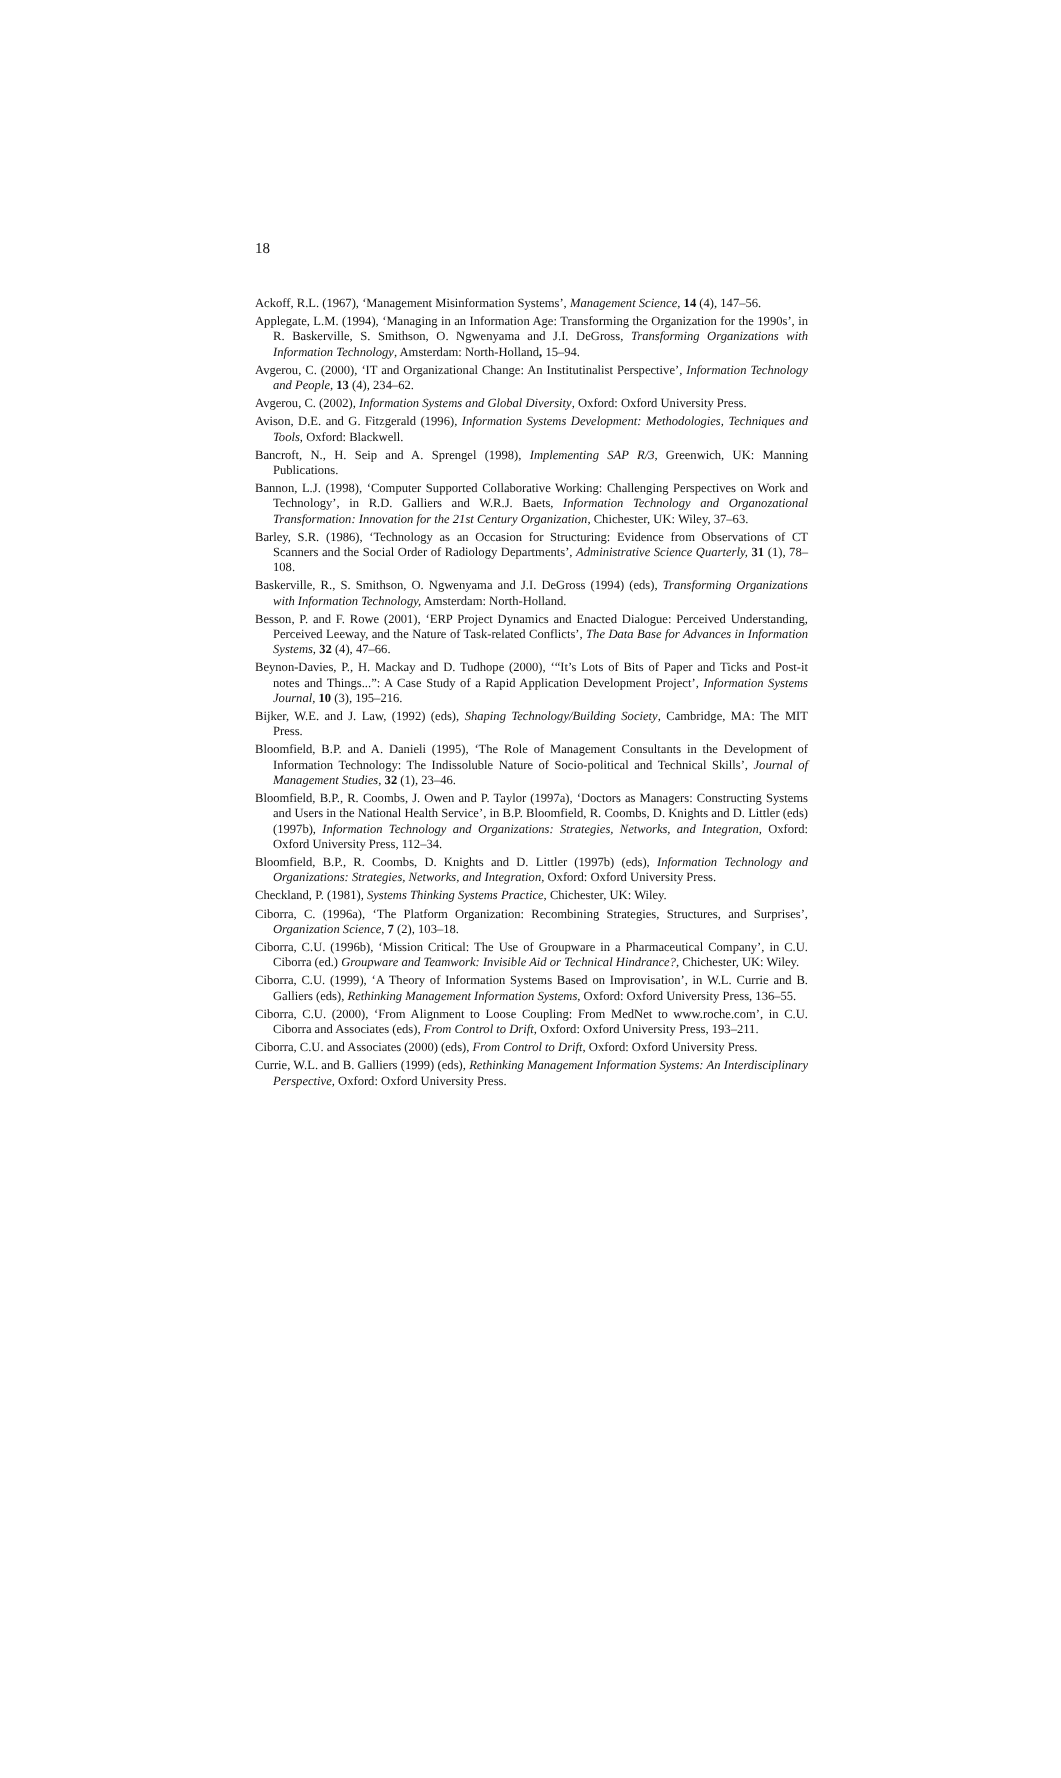18
Ackoff, R.L. (1967), ‘Management Misinformation Systems’, Management Science, 14 (4), 147–56.
Applegate, L.M. (1994), ‘Managing in an Information Age: Transforming the Organization for the 1990s’, in R. Baskerville, S. Smithson, O. Ngwenyama and J.I. DeGross, Transforming Organizations with Information Technology, Amsterdam: North-Holland, 15–94.
Avgerou, C. (2000), ‘IT and Organizational Change: An Institutinalist Perspective’, Information Technology and People, 13 (4), 234–62.
Avgerou, C. (2002), Information Systems and Global Diversity, Oxford: Oxford University Press.
Avison, D.E. and G. Fitzgerald (1996), Information Systems Development: Methodologies, Techniques and Tools, Oxford: Blackwell.
Bancroft, N., H. Seip and A. Sprengel (1998), Implementing SAP R/3, Greenwich, UK: Manning Publications.
Bannon, L.J. (1998), ‘Computer Supported Collaborative Working: Challenging Perspectives on Work and Technology’, in R.D. Galliers and W.R.J. Baets, Information Technology and Organozational Transformation: Innovation for the 21st Century Organization, Chichester, UK: Wiley, 37–63.
Barley, S.R. (1986), ‘Technology as an Occasion for Structuring: Evidence from Observations of CT Scanners and the Social Order of Radiology Departments’, Administrative Science Quarterly, 31 (1), 78–108.
Baskerville, R., S. Smithson, O. Ngwenyama and J.I. DeGross (1994) (eds), Transforming Organizations with Information Technology, Amsterdam: North-Holland.
Besson, P. and F. Rowe (2001), ‘ERP Project Dynamics and Enacted Dialogue: Perceived Understanding, Perceived Leeway, and the Nature of Task-related Conflicts’, The Data Base for Advances in Information Systems, 32 (4), 47–66.
Beynon-Davies, P., H. Mackay and D. Tudhope (2000), ‘“It’s Lots of Bits of Paper and Ticks and Post-it notes and Things...”: A Case Study of a Rapid Application Development Project’, Information Systems Journal, 10 (3), 195–216.
Bijker, W.E. and J. Law, (1992) (eds), Shaping Technology/Building Society, Cambridge, MA: The MIT Press.
Bloomfield, B.P. and A. Danieli (1995), ‘The Role of Management Consultants in the Development of Information Technology: The Indissoluble Nature of Socio-political and Technical Skills’, Journal of Management Studies, 32 (1), 23–46.
Bloomfield, B.P., R. Coombs, J. Owen and P. Taylor (1997a), ‘Doctors as Managers: Constructing Systems and Users in the National Health Service’, in B.P. Bloomfield, R. Coombs, D. Knights and D. Littler (eds) (1997b), Information Technology and Organizations: Strategies, Networks, and Integration, Oxford: Oxford University Press, 112–34.
Bloomfield, B.P., R. Coombs, D. Knights and D. Littler (1997b) (eds), Information Technology and Organizations: Strategies, Networks, and Integration, Oxford: Oxford University Press.
Checkland, P. (1981), Systems Thinking Systems Practice, Chichester, UK: Wiley.
Ciborra, C. (1996a), ‘The Platform Organization: Recombining Strategies, Structures, and Surprises’, Organization Science, 7 (2), 103–18.
Ciborra, C.U. (1996b), ‘Mission Critical: The Use of Groupware in a Pharmaceutical Company’, in C.U. Ciborra (ed.) Groupware and Teamwork: Invisible Aid or Technical Hindrance?, Chichester, UK: Wiley.
Ciborra, C.U. (1999), ‘A Theory of Information Systems Based on Improvisation’, in W.L. Currie and B. Galliers (eds), Rethinking Management Information Systems, Oxford: Oxford University Press, 136–55.
Ciborra, C.U. (2000), ‘From Alignment to Loose Coupling: From MedNet to www.roche.com’, in C.U. Ciborra and Associates (eds), From Control to Drift, Oxford: Oxford University Press, 193–211.
Ciborra, C.U. and Associates (2000) (eds), From Control to Drift, Oxford: Oxford University Press.
Currie, W.L. and B. Galliers (1999) (eds), Rethinking Management Information Systems: An Interdisciplinary Perspective, Oxford: Oxford University Press.